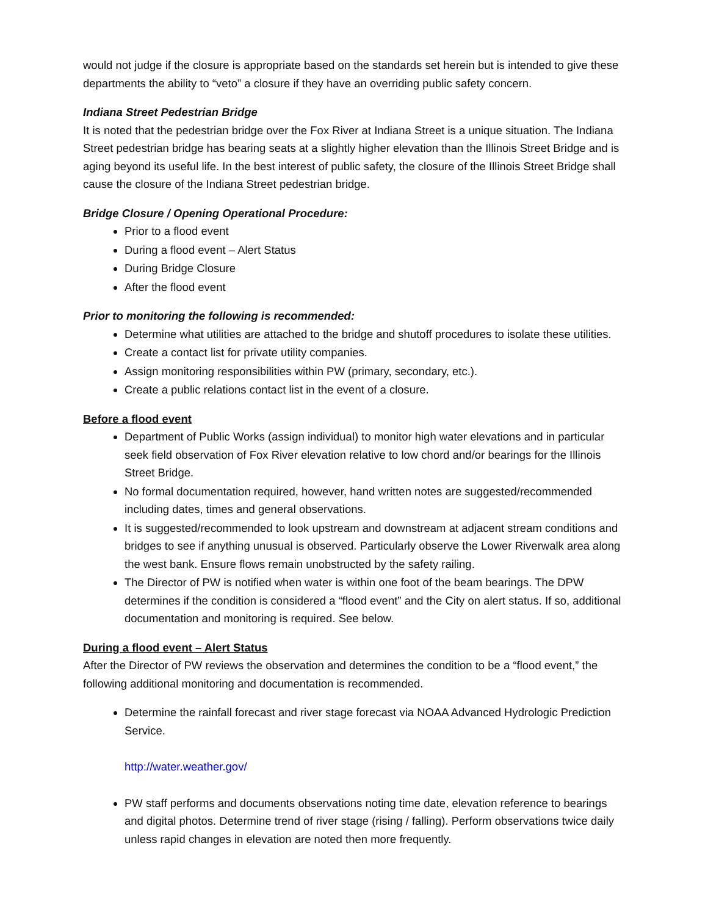would not judge if the closure is appropriate based on the standards set herein but is intended to give these departments the ability to “veto” a closure if they have an overriding public safety concern.
Indiana Street Pedestrian Bridge
It is noted that the pedestrian bridge over the Fox River at Indiana Street is a unique situation. The Indiana Street pedestrian bridge has bearing seats at a slightly higher elevation than the Illinois Street Bridge and is aging beyond its useful life. In the best interest of public safety, the closure of the Illinois Street Bridge shall cause the closure of the Indiana Street pedestrian bridge.
Bridge Closure / Opening Operational Procedure:
Prior to a flood event
During a flood event – Alert Status
During Bridge Closure
After the flood event
Prior to monitoring the following is recommended:
Determine what utilities are attached to the bridge and shutoff procedures to isolate these utilities.
Create a contact list for private utility companies.
Assign monitoring responsibilities within PW (primary, secondary, etc.).
Create a public relations contact list in the event of a closure.
Before a flood event
Department of Public Works (assign individual) to monitor high water elevations and in particular seek field observation of Fox River elevation relative to low chord and/or bearings for the Illinois Street Bridge.
No formal documentation required, however, hand written notes are suggested/recommended including dates, times and general observations.
It is suggested/recommended to look upstream and downstream at adjacent stream conditions and bridges to see if anything unusual is observed. Particularly observe the Lower Riverwalk area along the west bank. Ensure flows remain unobstructed by the safety railing.
The Director of PW is notified when water is within one foot of the beam bearings. The DPW determines if the condition is considered a “flood event” and the City on alert status. If so, additional documentation and monitoring is required. See below.
During a flood event – Alert Status
After the Director of PW reviews the observation and determines the condition to be a “flood event,” the following additional monitoring and documentation is recommended.
Determine the rainfall forecast and river stage forecast via NOAA Advanced Hydrologic Prediction Service.
http://water.weather.gov/
PW staff performs and documents observations noting time date, elevation reference to bearings and digital photos. Determine trend of river stage (rising / falling). Perform observations twice daily unless rapid changes in elevation are noted then more frequently.